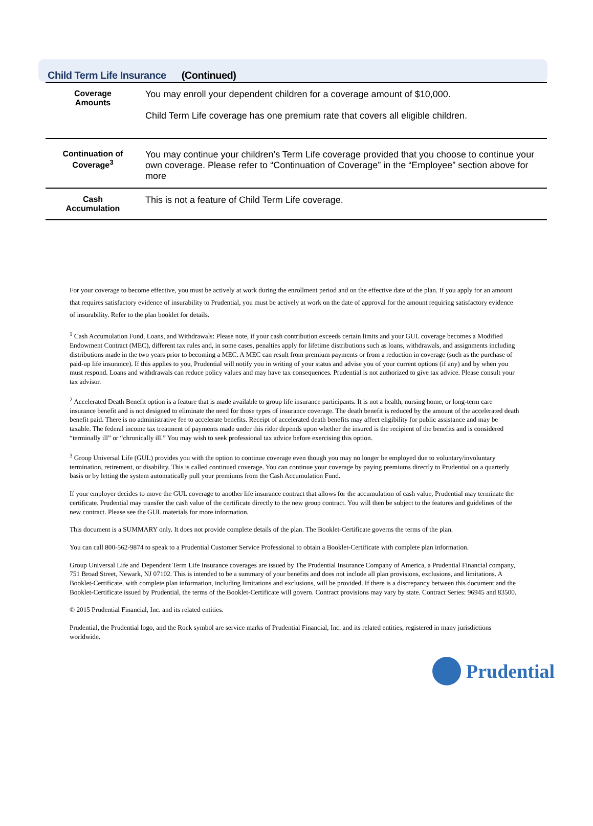Child Term Life Insurance (Continued)
| Coverage Amounts | You may enroll your dependent children for a coverage amount of $10,000. Child Term Life coverage has one premium rate that covers all eligible children. |
| Continuation of Coverage<sup>3</sup> | You may continue your children’s Term Life coverage provided that you choose to continue your own coverage. Please refer to “Continuation of Coverage” in the “Employee” section above for more |
| Cash Accumulation | This is not a feature of Child Term Life coverage. |
For your coverage to become effective, you must be actively at work during the enrollment period and on the effective date of the plan. If you apply for an amount that requires satisfactory evidence of insurability to Prudential, you must be actively at work on the date of approval for the amount requiring satisfactory evidence of insurability. Refer to the plan booklet for details.
<sup>1</sup> Cash Accumulation Fund, Loans, and Withdrawals: Please note, if your cash contribution exceeds certain limits and your GUL coverage becomes a Modified Endowment Contract (MEC), different tax rules and, in some cases, penalties apply for lifetime distributions such as loans, withdrawals, and assignments including distributions made in the two years prior to becoming a MEC. A MEC can result from premium payments or from a reduction in coverage (such as the purchase of paid-up life insurance). If this applies to you, Prudential will notify you in writing of your status and advise you of your current options (if any) and by when you must respond. Loans and withdrawals can reduce policy values and may have tax consequences. Prudential is not authorized to give tax advice. Please consult your tax advisor.
<sup>2</sup> Accelerated Death Benefit option is a feature that is made available to group life insurance participants. It is not a health, nursing home, or long-term care insurance benefit and is not designed to eliminate the need for those types of insurance coverage. The death benefit is reduced by the amount of the accelerated death benefit paid. There is no administrative fee to accelerate benefits. Receipt of accelerated death benefits may affect eligibility for public assistance and may be taxable. The federal income tax treatment of payments made under this rider depends upon whether the insured is the recipient of the benefits and is considered “terminally ill” or “chronically ill.” You may wish to seek professional tax advice before exercising this option.
<sup>3</sup> Group Universal Life (GUL) provides you with the option to continue coverage even though you may no longer be employed due to voluntary/involuntary termination, retirement, or disability. This is called continued coverage. You can continue your coverage by paying premiums directly to Prudential on a quarterly basis or by letting the system automatically pull your premiums from the Cash Accumulation Fund.
If your employer decides to move the GUL coverage to another life insurance contract that allows for the accumulation of cash value, Prudential may terminate the certificate. Prudential may transfer the cash value of the certificate directly to the new group contract. You will then be subject to the features and guidelines of the new contract. Please see the GUL materials for more information.
This document is a SUMMARY only. It does not provide complete details of the plan. The Booklet-Certificate governs the terms of the plan.
You can call 800-562-9874 to speak to a Prudential Customer Service Professional to obtain a Booklet-Certificate with complete plan information.
Group Universal Life and Dependent Term Life Insurance coverages are issued by The Prudential Insurance Company of America, a Prudential Financial company, 751 Broad Street, Newark, NJ 07102. This is intended to be a summary of your benefits and does not include all plan provisions, exclusions, and limitations. A Booklet-Certificate, with complete plan information, including limitations and exclusions, will be provided. If there is a discrepancy between this document and the Booklet-Certificate issued by Prudential, the terms of the Booklet-Certificate will govern. Contract provisions may vary by state. Contract Series: 96945 and 83500.
© 2015 Prudential Financial, Inc. and its related entities.
Prudential, the Prudential logo, and the Rock symbol are service marks of Prudential Financial, Inc. and its related entities, registered in many jurisdictions worldwide.
Prudential